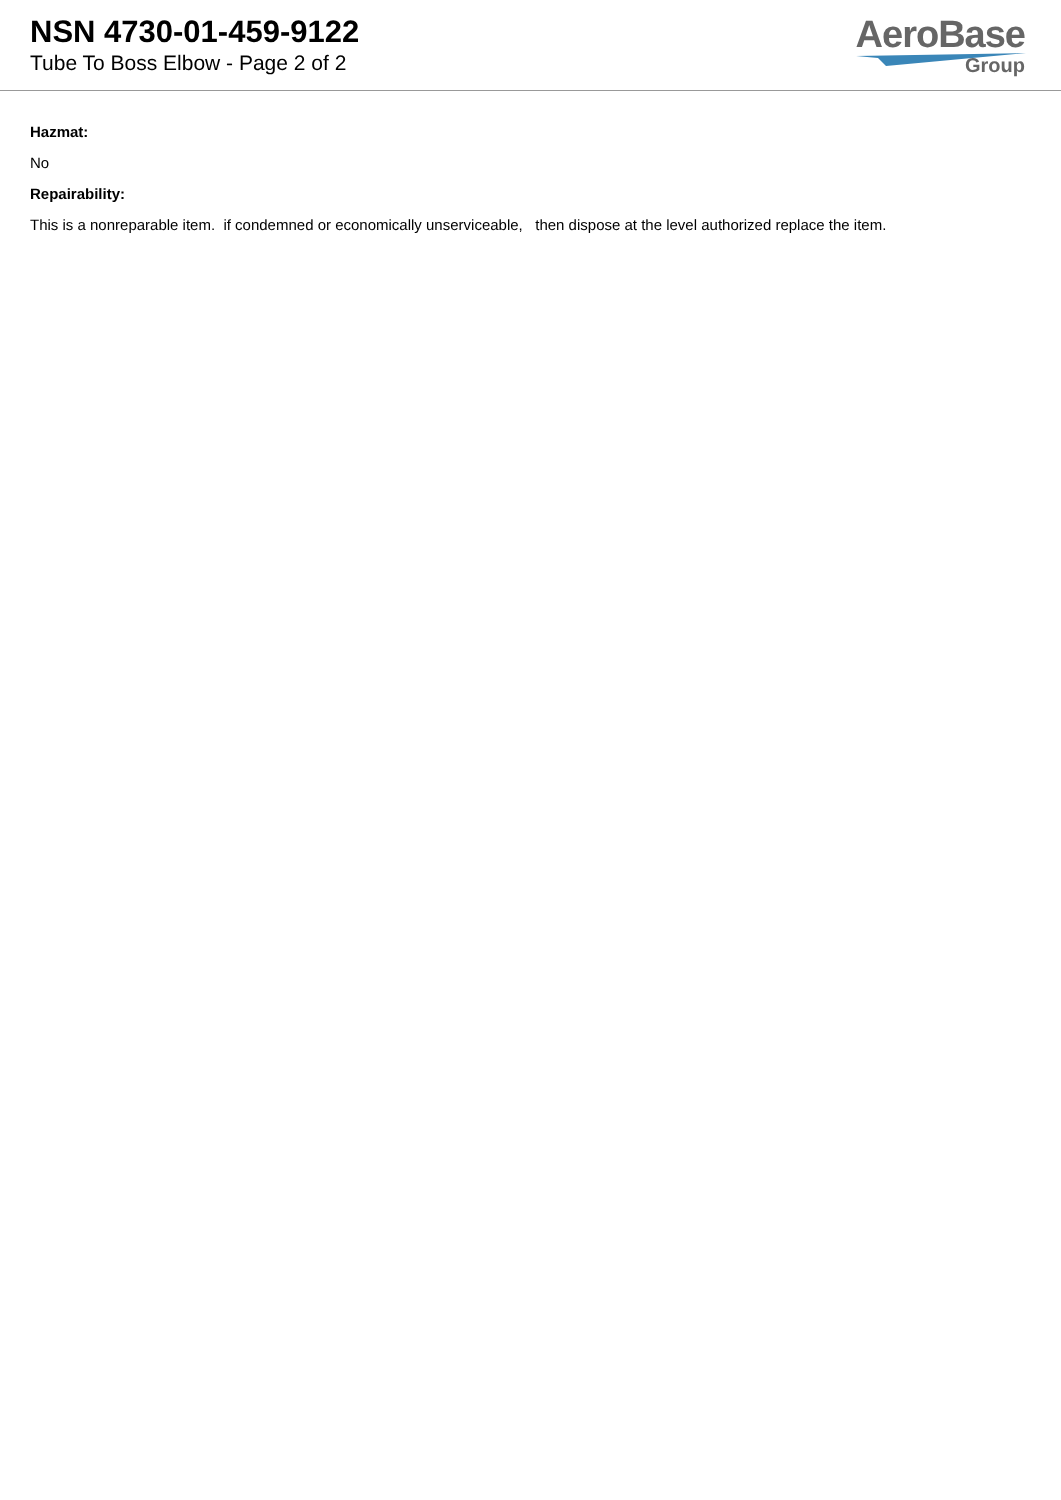NSN 4730-01-459-9122
Tube To Boss Elbow - Page 2 of 2
AeroBase
Group
Hazmat:
No
Repairability:
This is a nonreparable item. if condemned or economically unserviceable, then dispose at the level authorized replace the item.